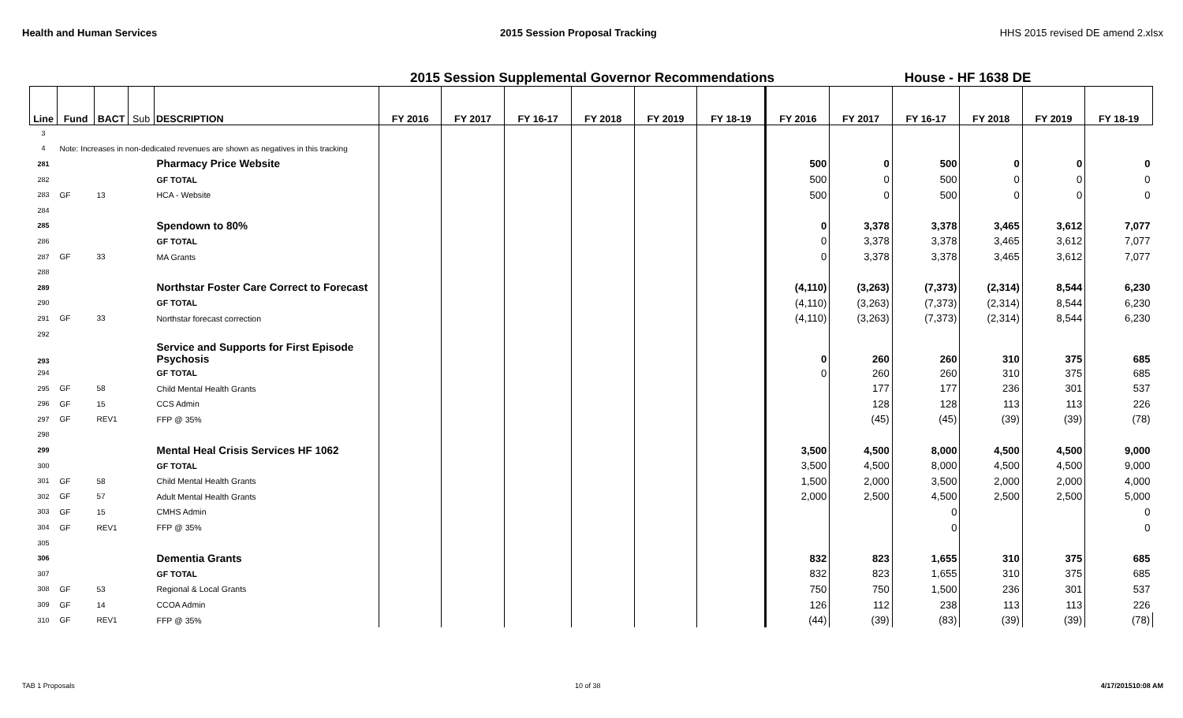Health and Human Services 2015 Session Proposal Tracking HHS 2015 revised DE amend 2.xlsx
2015 Session Supplemental Governor Recommendations House - HF 1638 DE
| Line | Fund | BACT | Sub | DESCRIPTION | FY 2016 | FY 2017 | FY 16-17 | FY 2018 | FY 2019 | FY 18-19 | FY 2016 | FY 2017 | FY 16-17 | FY 2018 | FY 2019 | FY 18-19 |
| --- | --- | --- | --- | --- | --- | --- | --- | --- | --- | --- | --- | --- | --- | --- | --- | --- |
| 3 | | | | | | | | | | | | | | | | |
| 4 | Note: Increases in non-dedicated revenues are shown as negatives in this tracking | | | | | | | | | | | | | | | |
| 281 | | | | Pharmacy Price Website | | | | | | | 500 | 0 | 500 | 0 | 0 | 0 |
| 282 | | | | GF TOTAL | | | | | | | 500 | 0 | 500 | 0 | 0 | 0 |
| 283 | GF | 13 | | HCA - Website | | | | | | | 500 | 0 | 500 | 0 | 0 | 0 |
| 284 | | | | | | | | | | | | | | | | |
| 285 | | | | Spendown to 80% | | | | | | | 0 | 3,378 | 3,378 | 3,465 | 3,612 | 7,077 |
| 286 | | | | GF TOTAL | | | | | | | 0 | 3,378 | 3,378 | 3,465 | 3,612 | 7,077 |
| 287 | GF | 33 | | MA Grants | | | | | | | 0 | 3,378 | 3,378 | 3,465 | 3,612 | 7,077 |
| 288 | | | | | | | | | | | | | | | | |
| 289 | | | | Northstar Foster Care Correct to Forecast | | | | | | | (4,110) | (3,263) | (7,373) | (2,314) | 8,544 | 6,230 |
| 290 | | | | GF TOTAL | | | | | | | (4,110) | (3,263) | (7,373) | (2,314) | 8,544 | 6,230 |
| 291 | GF | 33 | | Northstar forecast correction | | | | | | | (4,110) | (3,263) | (7,373) | (2,314) | 8,544 | 6,230 |
| 292 | | | | | | | | | | | | | | | | |
| 293 | | | | Service and Supports for First Episode Psychosis | | | | | | | 0 | 260 | 260 | 310 | 375 | 685 |
| 294 | | | | GF TOTAL | | | | | | | 0 | 260 | 260 | 310 | 375 | 685 |
| 295 | GF | 58 | | Child Mental Health Grants | | | | | | | | 177 | 177 | 236 | 301 | 537 |
| 296 | GF | 15 | | CCS Admin | | | | | | | | 128 | 128 | 113 | 113 | 226 |
| 297 | GF | REV1 | | FFP @ 35% | | | | | | | | (45) | (45) | (39) | (39) | (78) |
| 298 | | | | | | | | | | | | | | | | |
| 299 | | | | Mental Heal Crisis Services HF 1062 | | | | | | | 3,500 | 4,500 | 8,000 | 4,500 | 4,500 | 9,000 |
| 300 | | | | GF TOTAL | | | | | | | 3,500 | 4,500 | 8,000 | 4,500 | 4,500 | 9,000 |
| 301 | GF | 58 | | Child Mental Health Grants | | | | | | | 1,500 | 2,000 | 3,500 | 2,000 | 2,000 | 4,000 |
| 302 | GF | 57 | | Adult Mental Health Grants | | | | | | | 2,000 | 2,500 | 4,500 | 2,500 | 2,500 | 5,000 |
| 303 | GF | 15 | | CMHS Admin | | | | | | | | | 0 | | | 0 |
| 304 | GF | REV1 | | FFP @ 35% | | | | | | | | | 0 | | | 0 |
| 305 | | | | | | | | | | | | | | | | |
| 306 | | | | Dementia Grants | | | | | | | 832 | 823 | 1,655 | 310 | 375 | 685 |
| 307 | | | | GF TOTAL | | | | | | | 832 | 823 | 1,655 | 310 | 375 | 685 |
| 308 | GF | 53 | | Regional & Local Grants | | | | | | | 750 | 750 | 1,500 | 236 | 301 | 537 |
| 309 | GF | 14 | | CCOA Admin | | | | | | | 126 | 112 | 238 | 113 | 113 | 226 |
| 310 | GF | REV1 | | FFP @ 35% | | | | | | | (44) | (39) | (83) | (39) | (39) | (78) |
TAB 1 Proposals 10 of 38 4/17/201510:08 AM